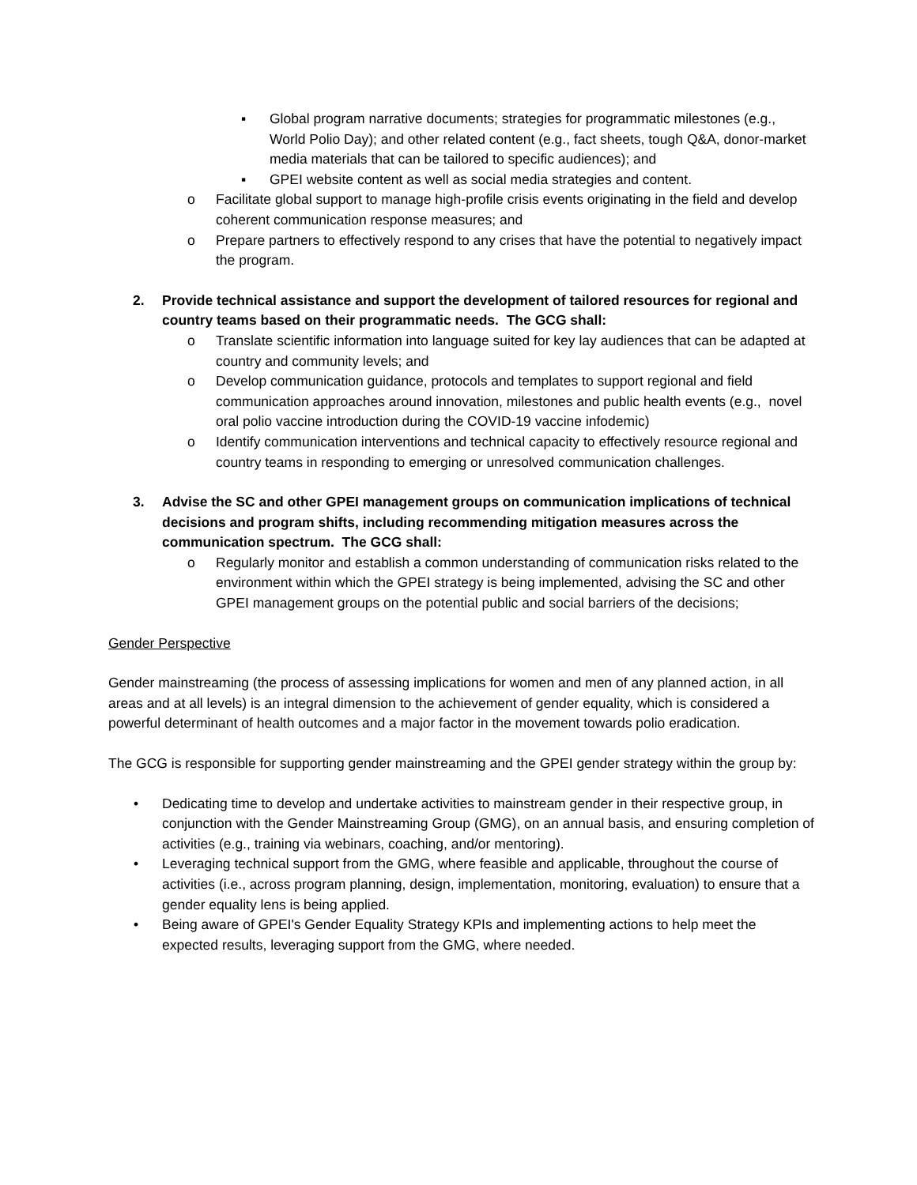▪ Global program narrative documents; strategies for programmatic milestones (e.g., World Polio Day); and other related content (e.g., fact sheets, tough Q&A, donor-market media materials that can be tailored to specific audiences); and
▪ GPEI website content as well as social media strategies and content.
o Facilitate global support to manage high-profile crisis events originating in the field and develop coherent communication response measures; and
o Prepare partners to effectively respond to any crises that have the potential to negatively impact the program.
2. Provide technical assistance and support the development of tailored resources for regional and country teams based on their programmatic needs. The GCG shall:
o Translate scientific information into language suited for key lay audiences that can be adapted at country and community levels; and
o Develop communication guidance, protocols and templates to support regional and field communication approaches around innovation, milestones and public health events (e.g., novel oral polio vaccine introduction during the COVID-19 vaccine infodemic)
o Identify communication interventions and technical capacity to effectively resource regional and country teams in responding to emerging or unresolved communication challenges.
3. Advise the SC and other GPEI management groups on communication implications of technical decisions and program shifts, including recommending mitigation measures across the communication spectrum. The GCG shall:
o Regularly monitor and establish a common understanding of communication risks related to the environment within which the GPEI strategy is being implemented, advising the SC and other GPEI management groups on the potential public and social barriers of the decisions;
Gender Perspective
Gender mainstreaming (the process of assessing implications for women and men of any planned action, in all areas and at all levels) is an integral dimension to the achievement of gender equality, which is considered a powerful determinant of health outcomes and a major factor in the movement towards polio eradication.
The GCG is responsible for supporting gender mainstreaming and the GPEI gender strategy within the group by:
• Dedicating time to develop and undertake activities to mainstream gender in their respective group, in conjunction with the Gender Mainstreaming Group (GMG), on an annual basis, and ensuring completion of activities (e.g., training via webinars, coaching, and/or mentoring).
• Leveraging technical support from the GMG, where feasible and applicable, throughout the course of activities (i.e., across program planning, design, implementation, monitoring, evaluation) to ensure that a gender equality lens is being applied.
• Being aware of GPEI's Gender Equality Strategy KPIs and implementing actions to help meet the expected results, leveraging support from the GMG, where needed.